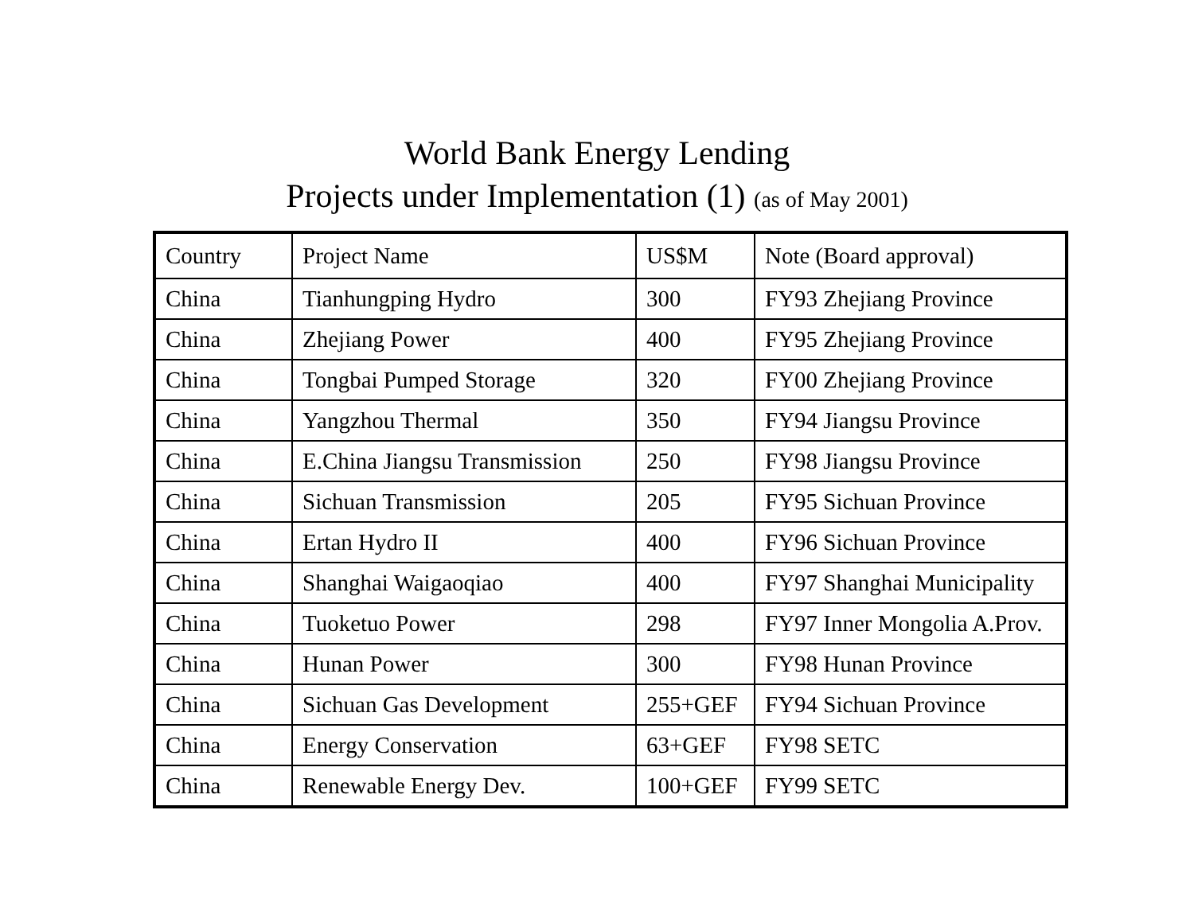World Bank Energy Lending
Projects under Implementation (1) (as of May 2001)
| Country | Project Name | US$M | Note (Board approval) |
| --- | --- | --- | --- |
| China | Tianhungping Hydro | 300 | FY93 Zhejiang Province |
| China | Zhejiang Power | 400 | FY95 Zhejiang Province |
| China | Tongbai Pumped Storage | 320 | FY00 Zhejiang Province |
| China | Yangzhou Thermal | 350 | FY94 Jiangsu Province |
| China | E.China Jiangsu Transmission | 250 | FY98 Jiangsu Province |
| China | Sichuan Transmission | 205 | FY95 Sichuan Province |
| China | Ertan Hydro II | 400 | FY96 Sichuan Province |
| China | Shanghai Waigaoqiao | 400 | FY97 Shanghai Municipality |
| China | Tuoketuo Power | 298 | FY97 Inner Mongolia A.Prov. |
| China | Hunan Power | 300 | FY98 Hunan Province |
| China | Sichuan Gas Development | 255+GEF | FY94 Sichuan Province |
| China | Energy Conservation | 63+GEF | FY98 SETC |
| China | Renewable Energy Dev. | 100+GEF | FY99 SETC |